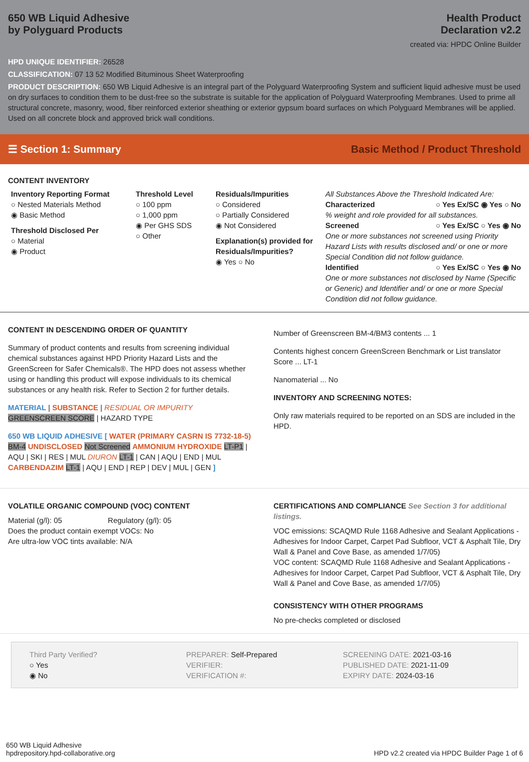650 WB Liquid Adhesive
by Polyguard Products
Health Product
Declaration v2.2
created via: HPDC Online Builder
HPD UNIQUE IDENTIFIER: 26528
CLASSIFICATION: 07 13 52 Modified Bituminous Sheet Waterproofing
PRODUCT DESCRIPTION: 650 WB Liquid Adhesive is an integral part of the Polyguard Waterproofing System and sufficient liquid adhesive must be used on dry surfaces to condition them to be dust-free so the substrate is suitable for the application of Polyguard Waterproofing Membranes. Used to prime all structural concrete, masonry, wood, fiber reinforced exterior sheathing or exterior gypsum board surfaces on which Polyguard Membranes will be applied. Used on all concrete block and approved brick wall conditions.
☰ Section 1: Summary Basic Method / Product Threshold
CONTENT INVENTORY
Inventory Reporting Format
○ Nested Materials Method
◉ Basic Method
Threshold Disclosed Per
○ Material
◉ Product
Threshold Level
○ 100 ppm
○ 1,000 ppm
◉ Per GHS SDS
○ Other
Residuals/Impurities
○ Considered
○ Partially Considered
◉ Not Considered
Explanation(s) provided for Residuals/Impurities?
◉ Yes ○ No
All Substances Above the Threshold Indicated Are:
Characterized ○ Yes Ex/SC ◉ Yes ○ No
% weight and role provided for all substances.
Screened ○ Yes Ex/SC ○ Yes ◉ No
One or more substances not screened using Priority Hazard Lists with results disclosed and/ or one or more Special Condition did not follow guidance.
Identified ○ Yes Ex/SC ○ Yes ◉ No
One or more substances not disclosed by Name (Specific or Generic) and Identifier and/ or one or more Special Condition did not follow guidance.
CONTENT IN DESCENDING ORDER OF QUANTITY
Summary of product contents and results from screening individual chemical substances against HPD Priority Hazard Lists and the GreenScreen for Safer Chemicals®. The HPD does not assess whether using or handling this product will expose individuals to its chemical substances or any health risk. Refer to Section 2 for further details.
MATERIAL | SUBSTANCE | RESIDUAL OR IMPURITY
GREENSCREEN SCORE | HAZARD TYPE
650 WB LIQUID ADHESIVE [ WATER (PRIMARY CASRN IS 7732-18-5) BM-4 UNDISCLOSED Not Screened AMMONIUM HYDROXIDE LT-P1 | AQU | SKI | RES | MUL DIURON LT-1 | CAN | AQU | END | MUL CARBENDAZIM LT-1 | AQU | END | REP | DEV | MUL | GEN ]
Number of Greenscreen BM-4/BM3 contents ... 1
Contents highest concern GreenScreen Benchmark or List translator Score ... LT-1
Nanomaterial ... No
INVENTORY AND SCREENING NOTES:
Only raw materials required to be reported on an SDS are included in the HPD.
VOLATILE ORGANIC COMPOUND (VOC) CONTENT
Material (g/l): 05 Regulatory (g/l): 05
Does the product contain exempt VOCs: No
Are ultra-low VOC tints available: N/A
CERTIFICATIONS AND COMPLIANCE See Section 3 for additional listings.
VOC emissions: SCAQMD Rule 1168 Adhesive and Sealant Applications - Adhesives for Indoor Carpet, Carpet Pad Subfloor, VCT & Asphalt Tile, Dry Wall & Panel and Cove Base, as amended 1/7/05)
VOC content: SCAQMD Rule 1168 Adhesive and Sealant Applications - Adhesives for Indoor Carpet, Carpet Pad Subfloor, VCT & Asphalt Tile, Dry Wall & Panel and Cove Base, as amended 1/7/05)
CONSISTENCY WITH OTHER PROGRAMS
No pre-checks completed or disclosed
Third Party Verified?
○ Yes
◉ No
PREPARER: Self-Prepared
VERIFIER:
VERIFICATION #:
SCREENING DATE: 2021-03-16
PUBLISHED DATE: 2021-11-09
EXPIRY DATE: 2024-03-16
650 WB Liquid Adhesive
hpdrepository.hpd-collaborative.org
HPD v2.2 created via HPDC Builder Page 1 of 6